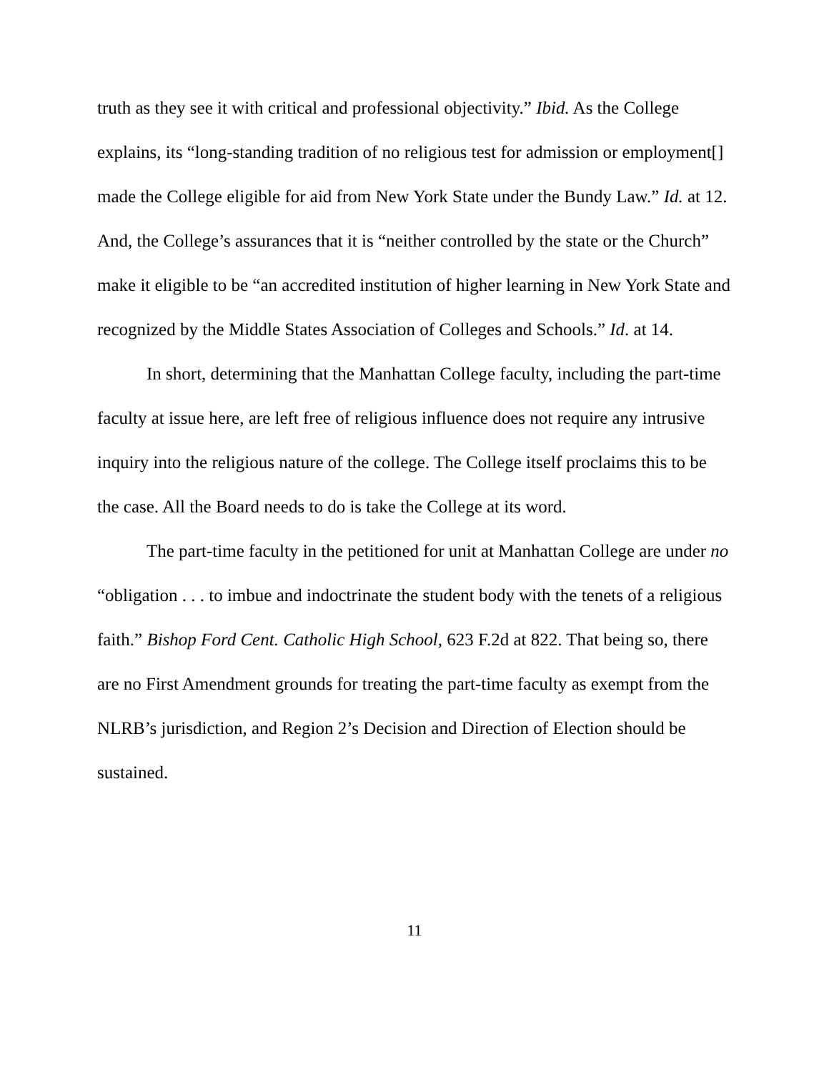truth as they see it with critical and professional objectivity.” Ibid. As the College explains, its “long-standing tradition of no religious test for admission or employment[] made the College eligible for aid from New York State under the Bundy Law.” Id. at 12. And, the College’s assurances that it is “neither controlled by the state or the Church” make it eligible to be “an accredited institution of higher learning in New York State and recognized by the Middle States Association of Colleges and Schools.” Id. at 14.
In short, determining that the Manhattan College faculty, including the part-time faculty at issue here, are left free of religious influence does not require any intrusive inquiry into the religious nature of the college. The College itself proclaims this to be the case. All the Board needs to do is take the College at its word.
The part-time faculty in the petitioned for unit at Manhattan College are under no “obligation . . . to imbue and indoctrinate the student body with the tenets of a religious faith.” Bishop Ford Cent. Catholic High School, 623 F.2d at 822. That being so, there are no First Amendment grounds for treating the part-time faculty as exempt from the NLRB’s jurisdiction, and Region 2’s Decision and Direction of Election should be sustained.
11